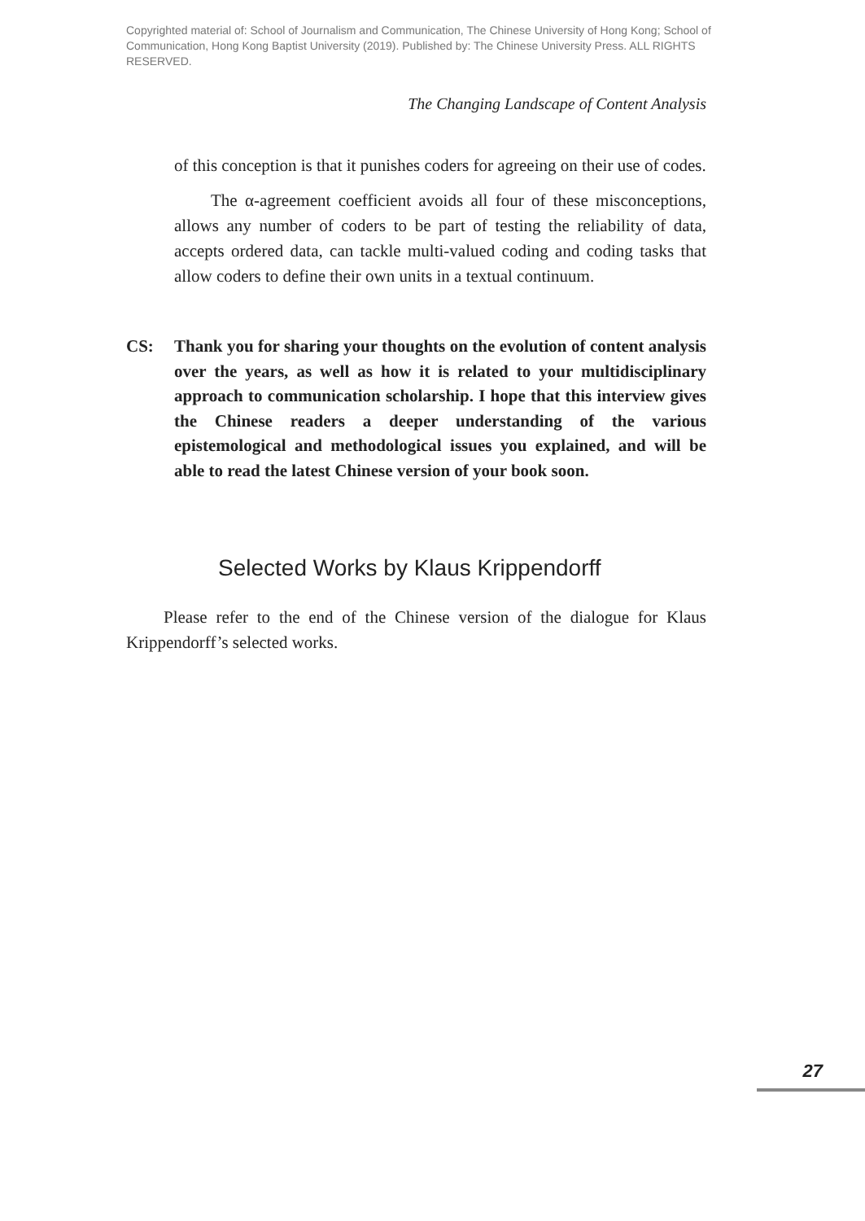Copyrighted material of: School of Journalism and Communication, The Chinese University of Hong Kong; School of Communication, Hong Kong Baptist University (2019). Published by: The Chinese University Press. ALL RIGHTS RESERVED.
The Changing Landscape of Content Analysis
of this conception is that it punishes coders for agreeing on their use of codes.
The α-agreement coefficient avoids all four of these misconceptions, allows any number of coders to be part of testing the reliability of data, accepts ordered data, can tackle multi-valued coding and coding tasks that allow coders to define their own units in a textual continuum.
CS: Thank you for sharing your thoughts on the evolution of content analysis over the years, as well as how it is related to your multidisciplinary approach to communication scholarship. I hope that this interview gives the Chinese readers a deeper understanding of the various epistemological and methodological issues you explained, and will be able to read the latest Chinese version of your book soon.
Selected Works by Klaus Krippendorff
Please refer to the end of the Chinese version of the dialogue for Klaus Krippendorff’s selected works.
27